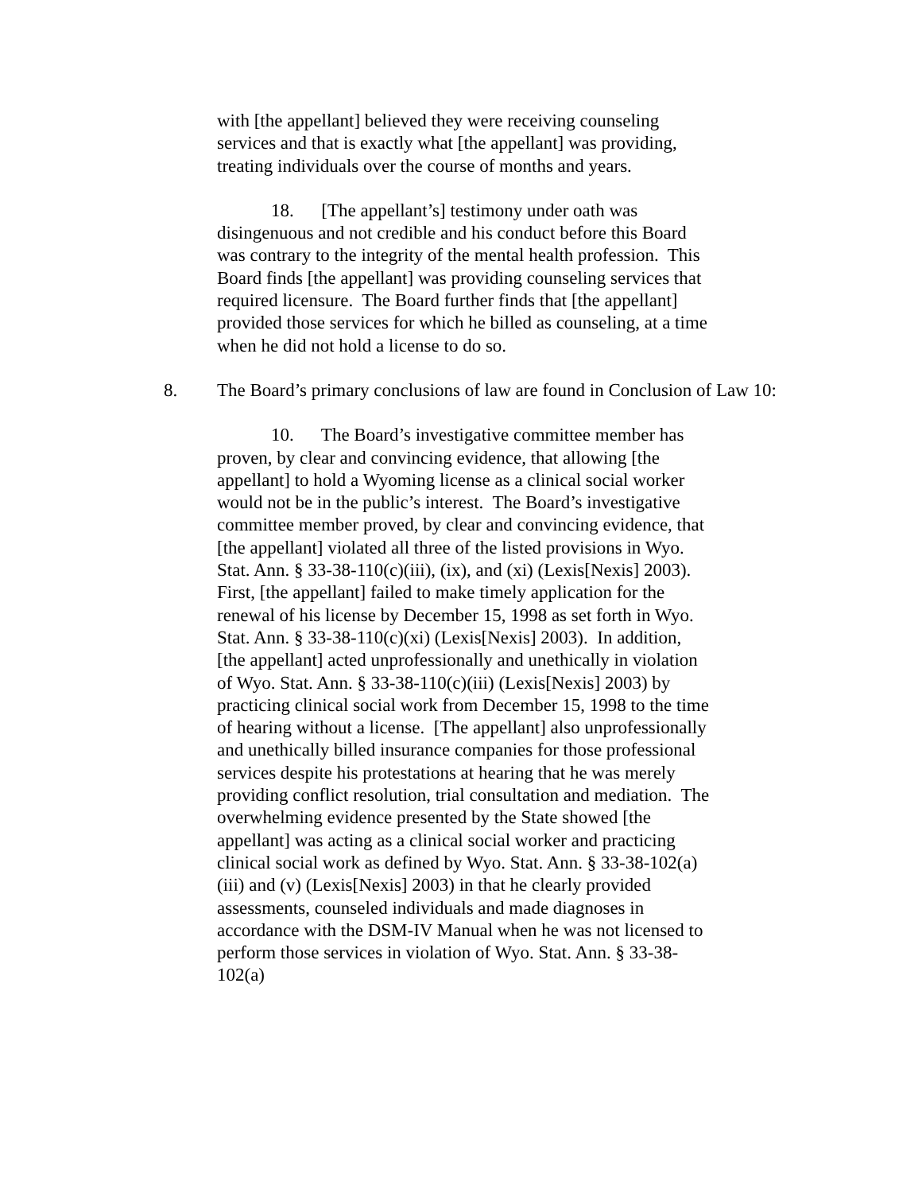with [the appellant] believed they were receiving counseling services and that is exactly what [the appellant] was providing, treating individuals over the course of months and years.
18. [The appellant’s] testimony under oath was disingenuous and not credible and his conduct before this Board was contrary to the integrity of the mental health profession. This Board finds [the appellant] was providing counseling services that required licensure. The Board further finds that [the appellant] provided those services for which he billed as counseling, at a time when he did not hold a license to do so.
8. The Board’s primary conclusions of law are found in Conclusion of Law 10:
10. The Board’s investigative committee member has proven, by clear and convincing evidence, that allowing [the appellant] to hold a Wyoming license as a clinical social worker would not be in the public’s interest. The Board’s investigative committee member proved, by clear and convincing evidence, that [the appellant] violated all three of the listed provisions in Wyo. Stat. Ann. § 33-38-110(c)(iii), (ix), and (xi) (Lexis[Nexis] 2003). First, [the appellant] failed to make timely application for the renewal of his license by December 15, 1998 as set forth in Wyo. Stat. Ann. § 33-38-110(c)(xi) (Lexis[Nexis] 2003). In addition, [the appellant] acted unprofessionally and unethically in violation of Wyo. Stat. Ann. § 33-38-110(c)(iii) (Lexis[Nexis] 2003) by practicing clinical social work from December 15, 1998 to the time of hearing without a license. [The appellant] also unprofessionally and unethically billed insurance companies for those professional services despite his protestations at hearing that he was merely providing conflict resolution, trial consultation and mediation. The overwhelming evidence presented by the State showed [the appellant] was acting as a clinical social worker and practicing clinical social work as defined by Wyo. Stat. Ann. § 33-38-102(a)(iii) and (v) (Lexis[Nexis] 2003) in that he clearly provided assessments, counseled individuals and made diagnoses in accordance with the DSM-IV Manual when he was not licensed to perform those services in violation of Wyo. Stat. Ann. § 33-38-102(a)